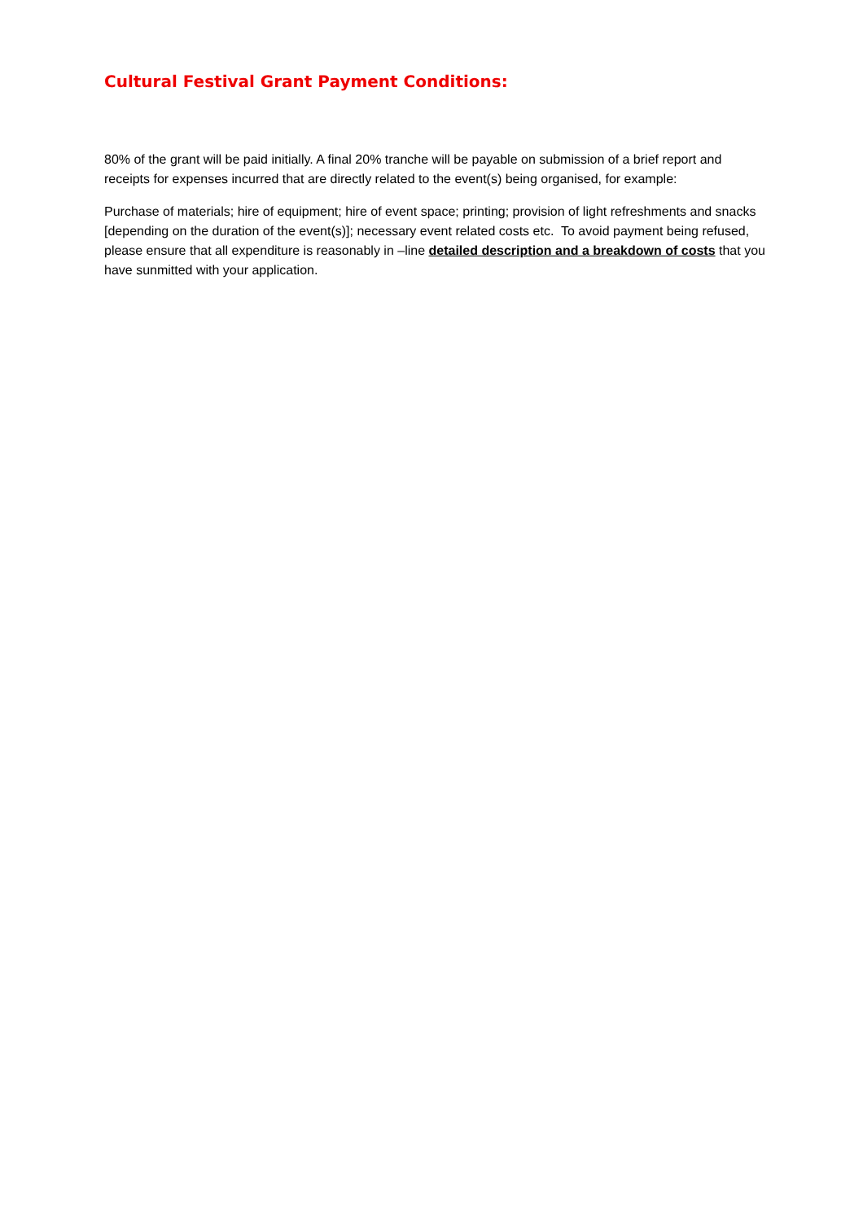Cultural Festival Grant Payment Conditions:
80% of the grant will be paid initially. A final 20% tranche will be payable on submission of a brief report and receipts for expenses incurred that are directly related to the event(s) being organised, for example:
Purchase of materials; hire of equipment; hire of event space; printing; provision of light refreshments and snacks [depending on the duration of the event(s)]; necessary event related costs etc. To avoid payment being refused, please ensure that all expenditure is reasonably in –line detailed description and a breakdown of costs that you have sunmitted with your application.